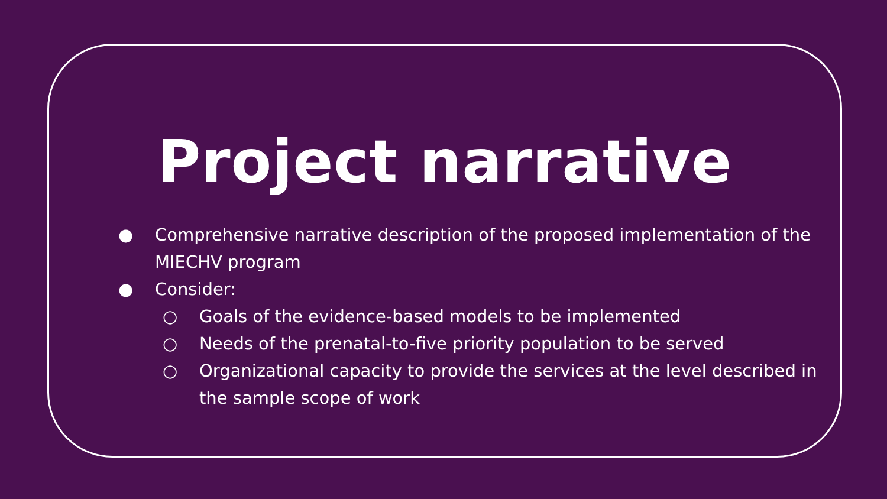Project narrative
● Comprehensive narrative description of the proposed implementation of the MIECHV program
● Consider:
○ Goals of the evidence-based models to be implemented
○ Needs of the prenatal-to-five priority population to be served
○ Organizational capacity to provide the services at the level described in the sample scope of work